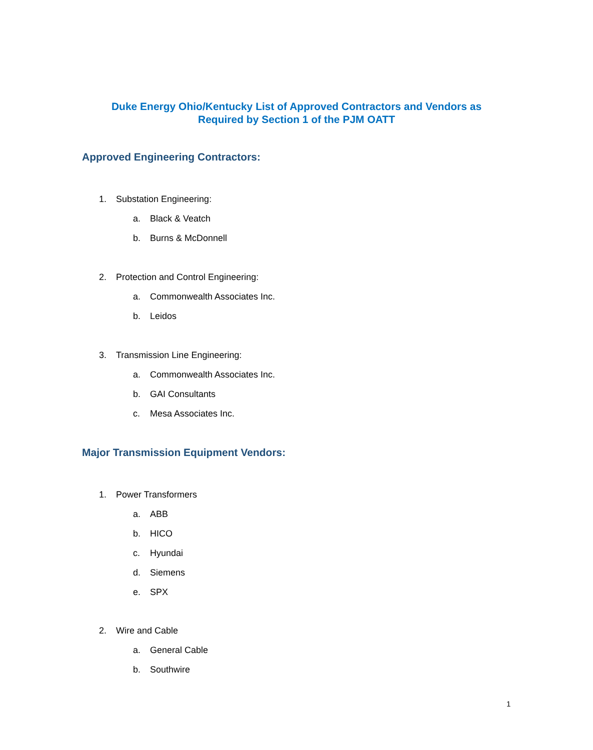Duke Energy Ohio/Kentucky List of Approved Contractors and Vendors as
Required by Section 1 of the PJM OATT
Approved Engineering Contractors:
1. Substation Engineering:
a. Black & Veatch
b. Burns & McDonnell
2. Protection and Control Engineering:
a. Commonwealth Associates Inc.
b. Leidos
3. Transmission Line Engineering:
a. Commonwealth Associates Inc.
b. GAI Consultants
c. Mesa Associates Inc.
Major Transmission Equipment Vendors:
1. Power Transformers
a. ABB
b. HICO
c. Hyundai
d. Siemens
e. SPX
2. Wire and Cable
a. General Cable
b. Southwire
1